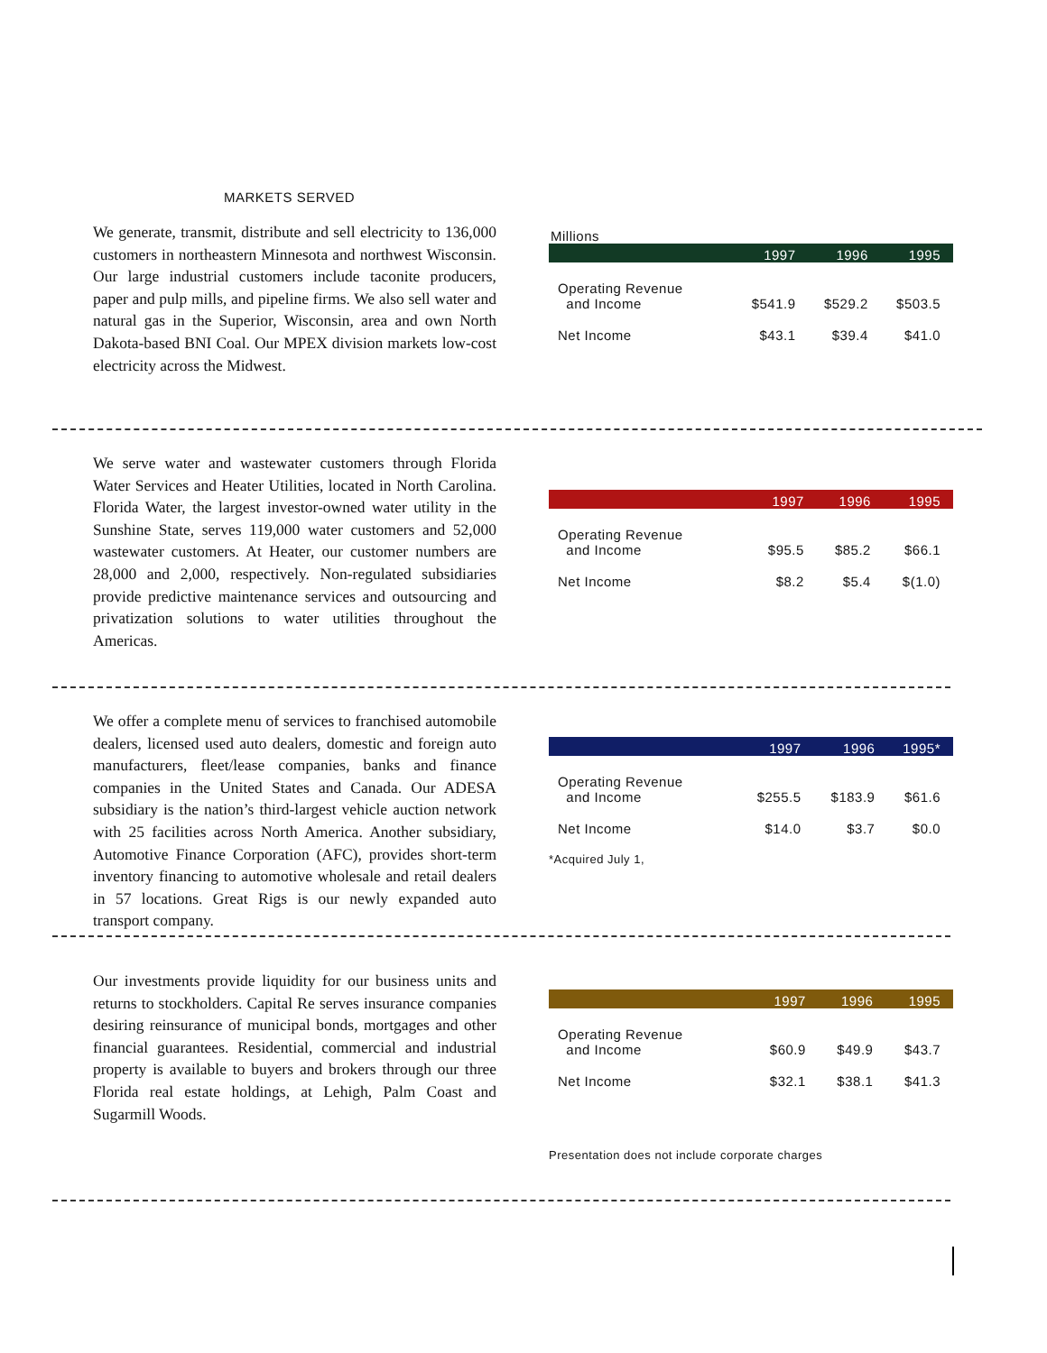MARKETS SERVED
We generate, transmit, distribute and sell electricity to 136,000 customers in northeastern Minnesota and northwest Wisconsin. Our large industrial customers include taconite producers, paper and pulp mills, and pipeline firms. We also sell water and natural gas in the Superior, Wisconsin, area and own North Dakota-based BNI Coal. Our MPEX division markets low-cost electricity across the Midwest.
Millions
| | 1997 | 1996 | 1995 |
| --- | --- | --- | --- |
| Operating Revenue and Income | $541.9 | $529.2 | $503.5 |
| Net Income | $43.1 | $39.4 | $41.0 |
We serve water and wastewater customers through Florida Water Services and Heater Utilities, located in North Carolina. Florida Water, the largest investor-owned water utility in the Sunshine State, serves 119,000 water customers and 52,000 wastewater customers. At Heater, our customer numbers are 28,000 and 2,000, respectively. Non-regulated subsidiaries provide predictive maintenance services and outsourcing and privatization solutions to water utilities throughout the Americas.
| | 1997 | 1996 | 1995 |
| --- | --- | --- | --- |
| Operating Revenue and Income | $95.5 | $85.2 | $66.1 |
| Net Income | $8.2 | $5.4 | $(1.0) |
We offer a complete menu of services to franchised automobile dealers, licensed used auto dealers, domestic and foreign auto manufacturers, fleet/lease companies, banks and finance companies in the United States and Canada. Our ADESA subsidiary is the nation’s third-largest vehicle auction network with 25 facilities across North America. Another subsidiary, Automotive Finance Corporation (AFC), provides short-term inventory financing to automotive wholesale and retail dealers in 57 locations. Great Rigs is our newly expanded auto transport company.
| | 1997 | 1996 | 1995* |
| --- | --- | --- | --- |
| Operating Revenue and Income | $255.5 | $183.9 | $61.6 |
| Net Income | $14.0 | $3.7 | $0.0 |
*Acquired July 1,
Our investments provide liquidity for our business units and returns to stockholders. Capital Re serves insurance companies desiring reinsurance of municipal bonds, mortgages and other financial guarantees. Residential, commercial and industrial property is available to buyers and brokers through our three Florida real estate holdings, at Lehigh, Palm Coast and Sugarmill Woods.
| | 1997 | 1996 | 1995 |
| --- | --- | --- | --- |
| Operating Revenue and Income | $60.9 | $49.9 | $43.7 |
| Net Income | $32.1 | $38.1 | $41.3 |
Presentation does not include corporate charges